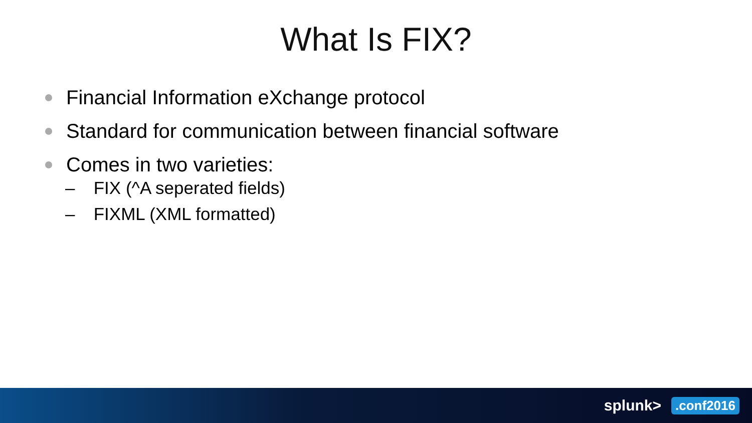What Is FIX?
Financial Information eXchange protocol
Standard for communication between financial software
Comes in two varieties:
– FIX (^A seperated fields)
– FIXML (XML formatted)
splunk>.conf2016